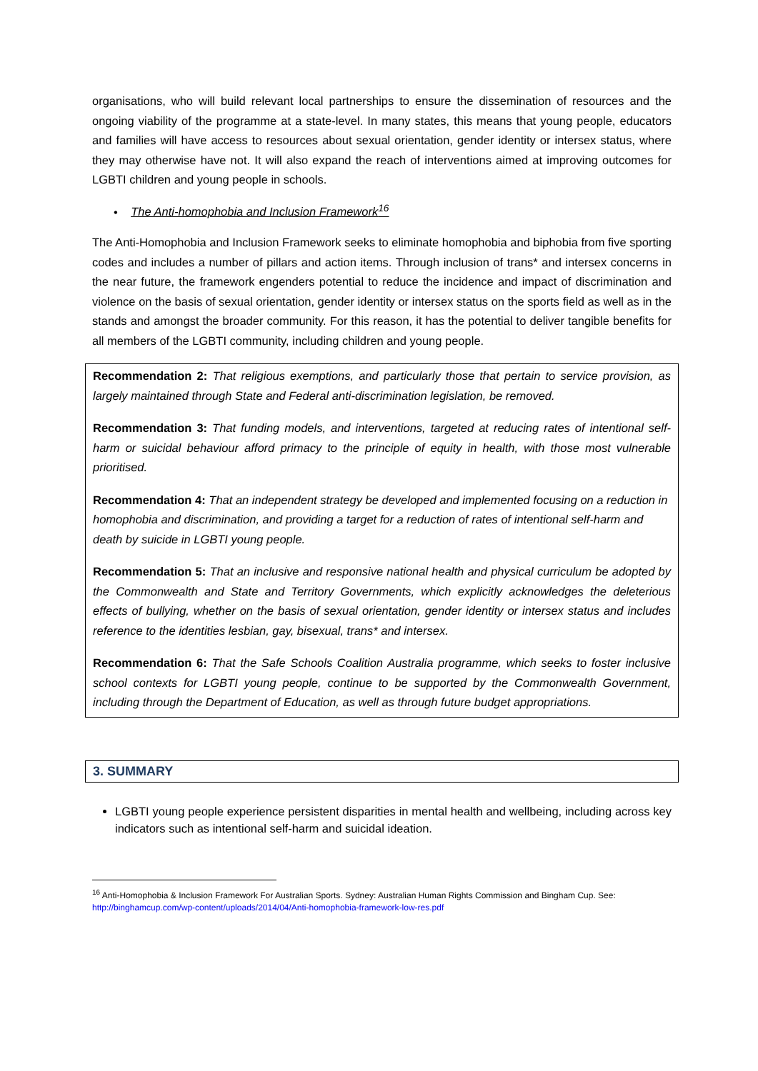organisations, who will build relevant local partnerships to ensure the dissemination of resources and the ongoing viability of the programme at a state-level. In many states, this means that young people, educators and families will have access to resources about sexual orientation, gender identity or intersex status, where they may otherwise have not. It will also expand the reach of interventions aimed at improving outcomes for LGBTI children and young people in schools.
• The Anti-homophobia and Inclusion Framework<sup>16</sup>
The Anti-Homophobia and Inclusion Framework seeks to eliminate homophobia and biphobia from five sporting codes and includes a number of pillars and action items. Through inclusion of trans* and intersex concerns in the near future, the framework engenders potential to reduce the incidence and impact of discrimination and violence on the basis of sexual orientation, gender identity or intersex status on the sports field as well as in the stands and amongst the broader community. For this reason, it has the potential to deliver tangible benefits for all members of the LGBTI community, including children and young people.
Recommendation 2: That religious exemptions, and particularly those that pertain to service provision, as largely maintained through State and Federal anti-discrimination legislation, be removed.
Recommendation 3: That funding models, and interventions, targeted at reducing rates of intentional self-harm or suicidal behaviour afford primacy to the principle of equity in health, with those most vulnerable prioritised.
Recommendation 4: That an independent strategy be developed and implemented focusing on a reduction in homophobia and discrimination, and providing a target for a reduction of rates of intentional self-harm and death by suicide in LGBTI young people.
Recommendation 5: That an inclusive and responsive national health and physical curriculum be adopted by the Commonwealth and State and Territory Governments, which explicitly acknowledges the deleterious effects of bullying, whether on the basis of sexual orientation, gender identity or intersex status and includes reference to the identities lesbian, gay, bisexual, trans* and intersex.
Recommendation 6: That the Safe Schools Coalition Australia programme, which seeks to foster inclusive school contexts for LGBTI young people, continue to be supported by the Commonwealth Government, including through the Department of Education, as well as through future budget appropriations.
3. SUMMARY
LGBTI young people experience persistent disparities in mental health and wellbeing, including across key indicators such as intentional self-harm and suicidal ideation.
<sup>16</sup> Anti-Homophobia & Inclusion Framework For Australian Sports. Sydney: Australian Human Rights Commission and Bingham Cup. See: http://binghamcup.com/wp-content/uploads/2014/04/Anti-homophobia-framework-low-res.pdf